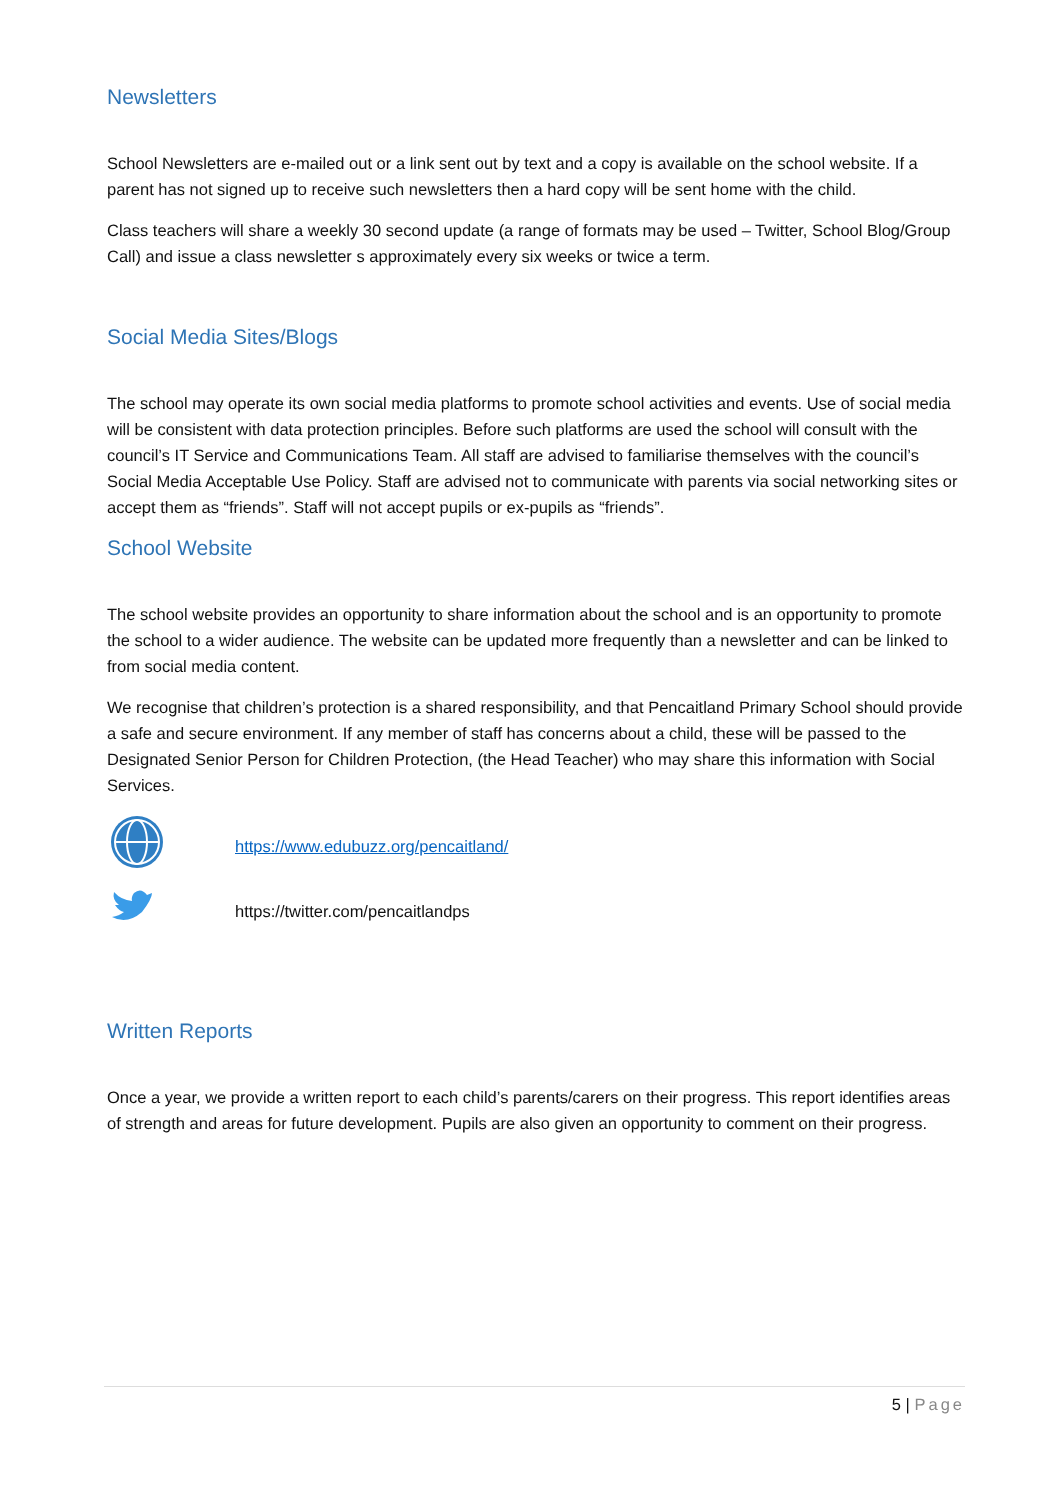Newsletters
School Newsletters are e-mailed out or a link sent out by text and a copy is available on the school website. If a parent has not signed up to receive such newsletters then a hard copy will be sent home with the child.
Class teachers will share a weekly 30 second update (a range of formats may be used – Twitter, School Blog/Group Call) and issue a class newsletter s approximately every six weeks or twice a term.
Social Media Sites/Blogs
The school may operate its own social media platforms to promote school activities and events. Use of social media will be consistent with data protection principles. Before such platforms are used the school will consult with the council’s IT Service and Communications Team. All staff are advised to familiarise themselves with the council’s Social Media Acceptable Use Policy. Staff are advised not to communicate with parents via social networking sites or accept them as “friends”. Staff will not accept pupils or ex-pupils as “friends”.
School Website
The school website provides an opportunity to share information about the school and is an opportunity to promote the school to a wider audience. The website can be updated more frequently than a newsletter and can be linked to from social media content.
We recognise that children’s protection is a shared responsibility, and that Pencaitland Primary School should provide a safe and secure environment. If any member of staff has concerns about a child, these will be passed to the Designated Senior Person for Children Protection, (the Head Teacher) who may share this information with Social Services.
https://www.edubuzz.org/pencaitland/
https://twitter.com/pencaitlandps
Written Reports
Once a year, we provide a written report to each child’s parents/carers on their progress. This report identifies areas of strength and areas for future development. Pupils are also given an opportunity to comment on their progress.
5 | Page